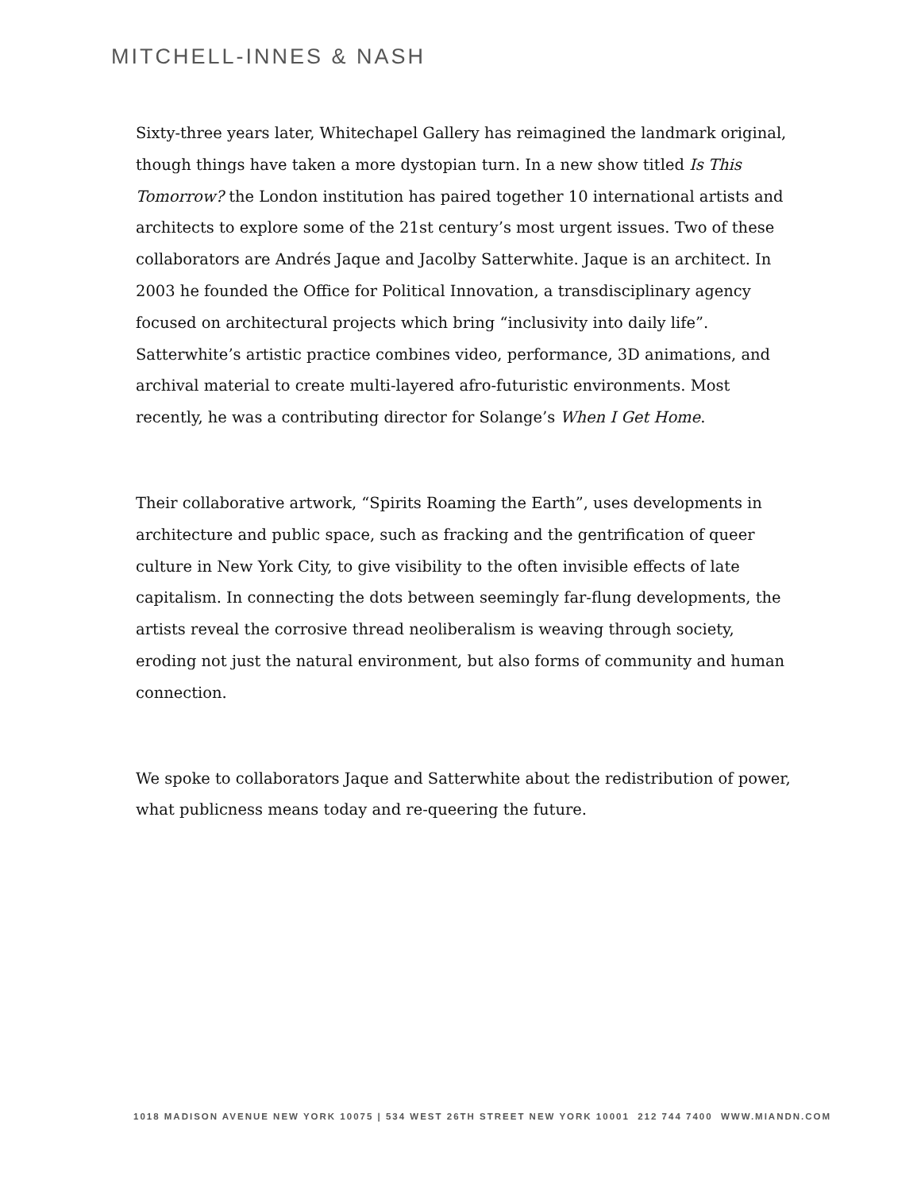MITCHELL-INNES & NASH
Sixty-three years later, Whitechapel Gallery has reimagined the landmark original, though things have taken a more dystopian turn. In a new show titled Is This Tomorrow? the London institution has paired together 10 international artists and architects to explore some of the 21st century’s most urgent issues. Two of these collaborators are Andrés Jaque and Jacolby Satterwhite. Jaque is an architect. In 2003 he founded the Office for Political Innovation, a transdisciplinary agency focused on architectural projects which bring “inclusivity into daily life”. Satterwhite’s artistic practice combines video, performance, 3D animations, and archival material to create multi-layered afro-futuristic environments. Most recently, he was a contributing director for Solange’s When I Get Home.
Their collaborative artwork, “Spirits Roaming the Earth”, uses developments in architecture and public space, such as fracking and the gentrification of queer culture in New York City, to give visibility to the often invisible effects of late capitalism. In connecting the dots between seemingly far-flung developments, the artists reveal the corrosive thread neoliberalism is weaving through society, eroding not just the natural environment, but also forms of community and human connection.
We spoke to collaborators Jaque and Satterwhite about the redistribution of power, what publicness means today and re-queering the future.
1018 MADISON AVENUE NEW YORK 10075 | 534 WEST 26TH STREET NEW YORK 10001 212 744 7400 WWW.MIANDN.COM